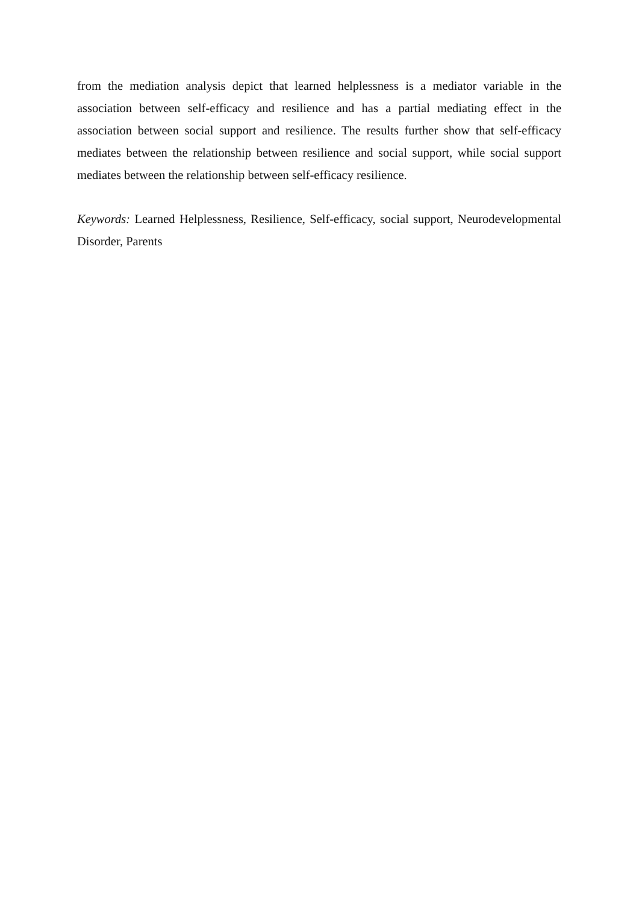from the mediation analysis depict that learned helplessness is a mediator variable in the association between self-efficacy and resilience and has a partial mediating effect in the association between social support and resilience. The results further show that self-efficacy mediates between the relationship between resilience and social support, while social support mediates between the relationship between self-efficacy resilience.
Keywords: Learned Helplessness, Resilience, Self-efficacy, social support, Neurodevelopmental Disorder, Parents